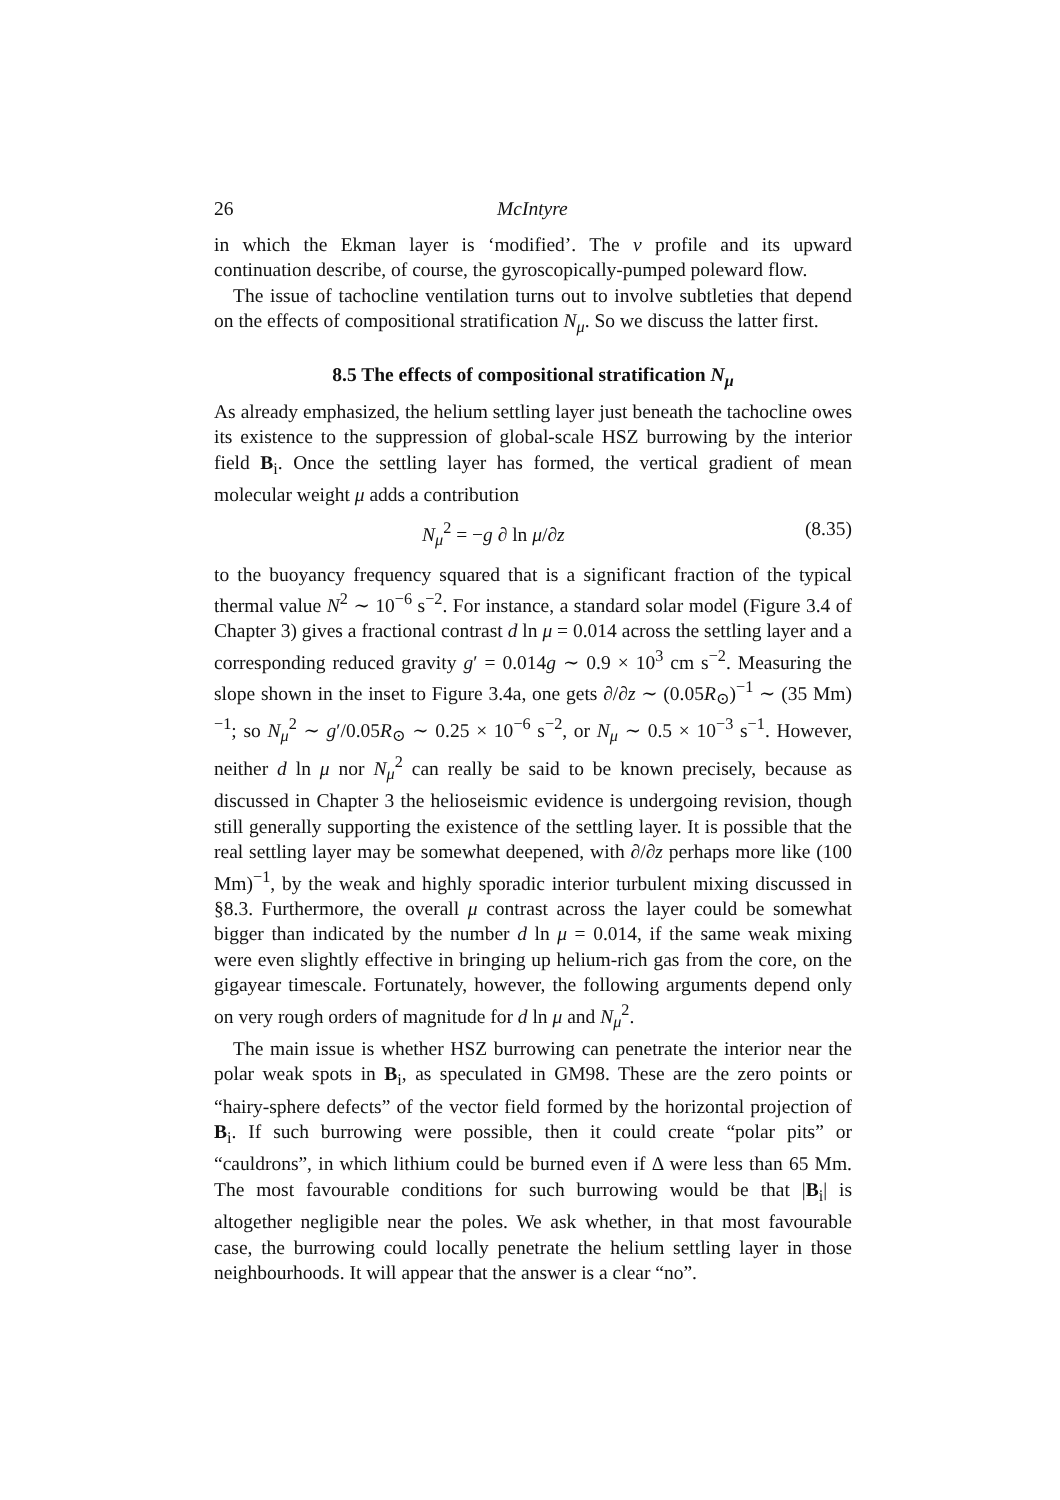26 McIntyre
in which the Ekman layer is ‘modified’. The v profile and its upward continuation describe, of course, the gyroscopically-pumped poleward flow.
The issue of tachocline ventilation turns out to involve subtleties that depend on the effects of compositional stratification N<sub>μ</sub>. So we discuss the latter first.
8.5 The effects of compositional stratification N<sub>μ</sub>
As already emphasized, the helium settling layer just beneath the tachocline owes its existence to the suppression of global-scale HSZ burrowing by the interior field B<sub>i</sub>. Once the settling layer has formed, the vertical gradient of mean molecular weight μ adds a contribution
N<sub>μ</sub><sup>2</sup> = −g ∂ ln μ/∂z (8.35)
to the buoyancy frequency squared that is a significant fraction of the typical thermal value N<sup>2</sup> ∼ 10<sup>−6</sup> s<sup>−2</sup>. For instance, a standard solar model (Figure 3.4 of Chapter 3) gives a fractional contrast d ln μ = 0.014 across the settling layer and a corresponding reduced gravity g′ = 0.014g ∼ 0.9 × 10<sup>3</sup> cm s<sup>−2</sup>. Measuring the slope shown in the inset to Figure 3.4a, one gets ∂/∂z ∼ (0.05R<sub>⊙</sub>)<sup>−1</sup> ∼ (35 Mm)<sup>−1</sup>; so N<sub>μ</sub><sup>2</sup> ∼ g′/0.05R<sub>⊙</sub> ∼ 0.25 × 10<sup>−6</sup> s<sup>−2</sup>, or N<sub>μ</sub> ∼ 0.5 × 10<sup>−3</sup> s<sup>−1</sup>. However, neither d ln μ nor N<sub>μ</sub><sup>2</sup> can really be said to be known precisely, because as discussed in Chapter 3 the helioseismic evidence is undergoing revision, though still generally supporting the existence of the settling layer. It is possible that the real settling layer may be somewhat deepened, with ∂/∂z perhaps more like (100 Mm)<sup>−1</sup>, by the weak and highly sporadic interior turbulent mixing discussed in §8.3. Furthermore, the overall μ contrast across the layer could be somewhat bigger than indicated by the number d ln μ = 0.014, if the same weak mixing were even slightly effective in bringing up helium-rich gas from the core, on the gigayear timescale. Fortunately, however, the following arguments depend only on very rough orders of magnitude for d ln μ and N<sub>μ</sub><sup>2</sup>.
The main issue is whether HSZ burrowing can penetrate the interior near the polar weak spots in B<sub>i</sub>, as speculated in GM98. These are the zero points or “hairy-sphere defects” of the vector field formed by the horizontal projection of B<sub>i</sub>. If such burrowing were possible, then it could create “polar pits” or “cauldrons”, in which lithium could be burned even if Δ were less than 65 Mm. The most favourable conditions for such burrowing would be that |B<sub>i</sub>| is altogether negligible near the poles. We ask whether, in that most favourable case, the burrowing could locally penetrate the helium settling layer in those neighbourhoods. It will appear that the answer is a clear “no”.